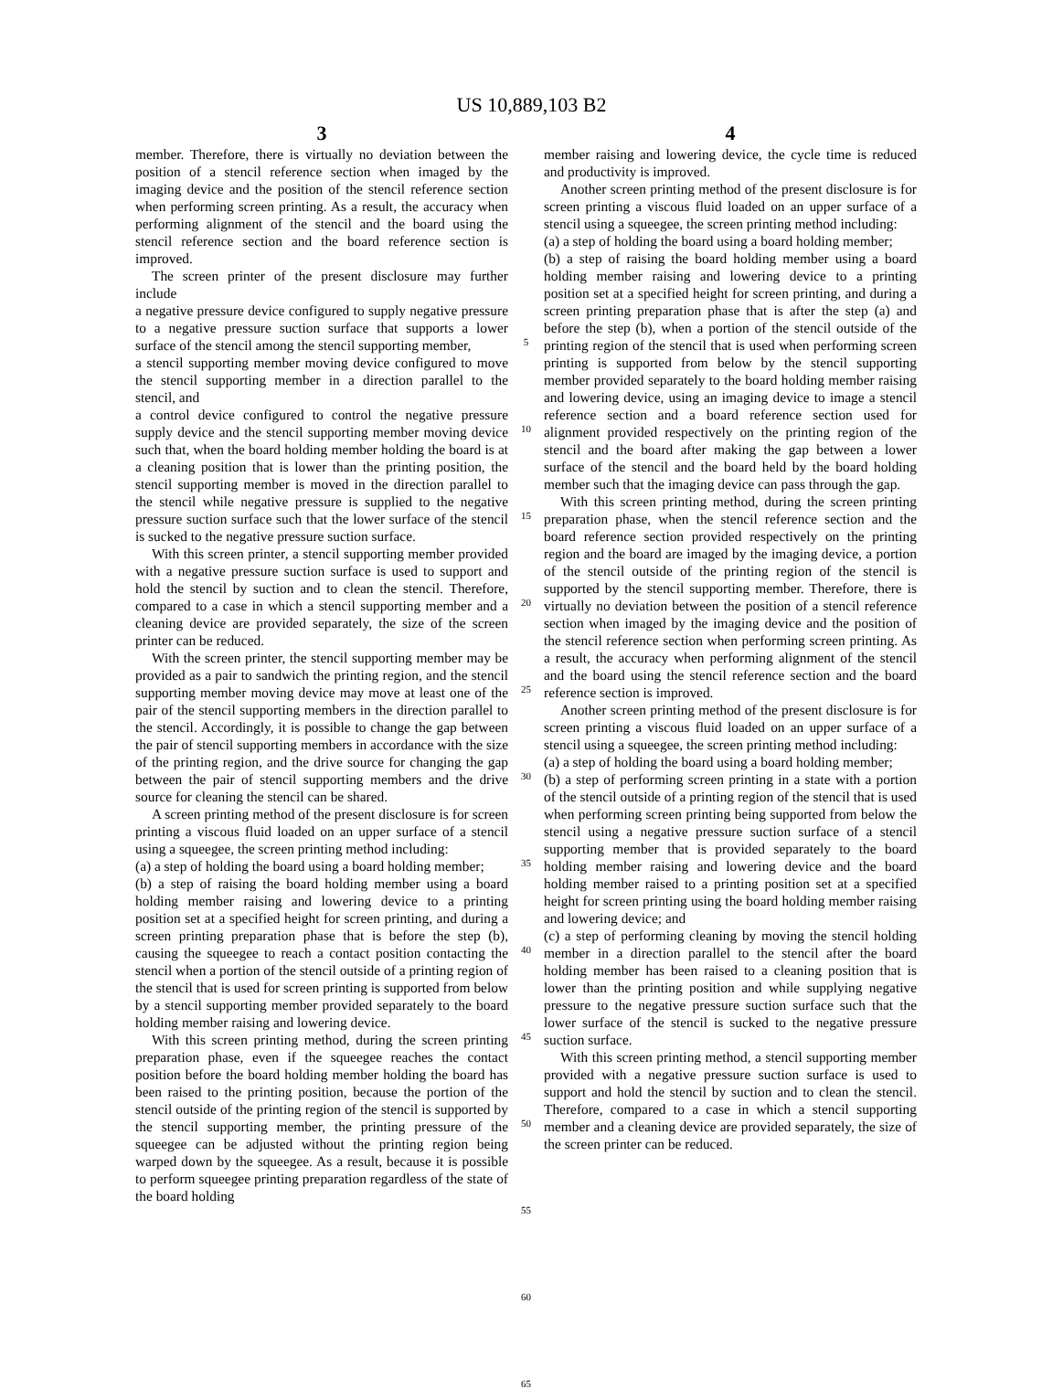US 10,889,103 B2
3
member. Therefore, there is virtually no deviation between the position of a stencil reference section when imaged by the imaging device and the position of the stencil reference section when performing screen printing. As a result, the accuracy when performing alignment of the stencil and the board using the stencil reference section and the board reference section is improved.
The screen printer of the present disclosure may further include
a negative pressure device configured to supply negative pressure to a negative pressure suction surface that supports a lower surface of the stencil among the stencil supporting member,
a stencil supporting member moving device configured to move the stencil supporting member in a direction parallel to the stencil, and
a control device configured to control the negative pressure supply device and the stencil supporting member moving device such that, when the board holding member holding the board is at a cleaning position that is lower than the printing position, the stencil supporting member is moved in the direction parallel to the stencil while negative pressure is supplied to the negative pressure suction surface such that the lower surface of the stencil is sucked to the negative pressure suction surface.
With this screen printer, a stencil supporting member provided with a negative pressure suction surface is used to support and hold the stencil by suction and to clean the stencil. Therefore, compared to a case in which a stencil supporting member and a cleaning device are provided separately, the size of the screen printer can be reduced.
With the screen printer, the stencil supporting member may be provided as a pair to sandwich the printing region, and the stencil supporting member moving device may move at least one of the pair of the stencil supporting members in the direction parallel to the stencil. Accordingly, it is possible to change the gap between the pair of stencil supporting members in accordance with the size of the printing region, and the drive source for changing the gap between the pair of stencil supporting members and the drive source for cleaning the stencil can be shared.
A screen printing method of the present disclosure is for screen printing a viscous fluid loaded on an upper surface of a stencil using a squeegee, the screen printing method including:
(a) a step of holding the board using a board holding member;
(b) a step of raising the board holding member using a board holding member raising and lowering device to a printing position set at a specified height for screen printing, and during a screen printing preparation phase that is before the step (b), causing the squeegee to reach a contact position contacting the stencil when a portion of the stencil outside of a printing region of the stencil that is used for screen printing is supported from below by a stencil supporting member provided separately to the board holding member raising and lowering device.
With this screen printing method, during the screen printing preparation phase, even if the squeegee reaches the contact position before the board holding member holding the board has been raised to the printing position, because the portion of the stencil outside of the printing region of the stencil is supported by the stencil supporting member, the printing pressure of the squeegee can be adjusted without the printing region being warped down by the squeegee. As a result, because it is possible to perform squeegee printing preparation regardless of the state of the board holding
5
10
15
20
25
30
35
40
45
50
55
60
65
4
member raising and lowering device, the cycle time is reduced and productivity is improved.
Another screen printing method of the present disclosure is for screen printing a viscous fluid loaded on an upper surface of a stencil using a squeegee, the screen printing method including:
(a) a step of holding the board using a board holding member;
(b) a step of raising the board holding member using a board holding member raising and lowering device to a printing position set at a specified height for screen printing, and during a screen printing preparation phase that is after the step (a) and before the step (b), when a portion of the stencil outside of the printing region of the stencil that is used when performing screen printing is supported from below by the stencil supporting member provided separately to the board holding member raising and lowering device, using an imaging device to image a stencil reference section and a board reference section used for alignment provided respectively on the printing region of the stencil and the board after making the gap between a lower surface of the stencil and the board held by the board holding member such that the imaging device can pass through the gap.
With this screen printing method, during the screen printing preparation phase, when the stencil reference section and the board reference section provided respectively on the printing region and the board are imaged by the imaging device, a portion of the stencil outside of the printing region of the stencil is supported by the stencil supporting member. Therefore, there is virtually no deviation between the position of a stencil reference section when imaged by the imaging device and the position of the stencil reference section when performing screen printing. As a result, the accuracy when performing alignment of the stencil and the board using the stencil reference section and the board reference section is improved.
Another screen printing method of the present disclosure is for screen printing a viscous fluid loaded on an upper surface of a stencil using a squeegee, the screen printing method including:
(a) a step of holding the board using a board holding member;
(b) a step of performing screen printing in a state with a portion of the stencil outside of a printing region of the stencil that is used when performing screen printing being supported from below the stencil using a negative pressure suction surface of a stencil supporting member that is provided separately to the board holding member raising and lowering device and the board holding member raised to a printing position set at a specified height for screen printing using the board holding member raising and lowering device; and
(c) a step of performing cleaning by moving the stencil holding member in a direction parallel to the stencil after the board holding member has been raised to a cleaning position that is lower than the printing position and while supplying negative pressure to the negative pressure suction surface such that the lower surface of the stencil is sucked to the negative pressure suction surface.
With this screen printing method, a stencil supporting member provided with a negative pressure suction surface is used to support and hold the stencil by suction and to clean the stencil. Therefore, compared to a case in which a stencil supporting member and a cleaning device are provided separately, the size of the screen printer can be reduced.